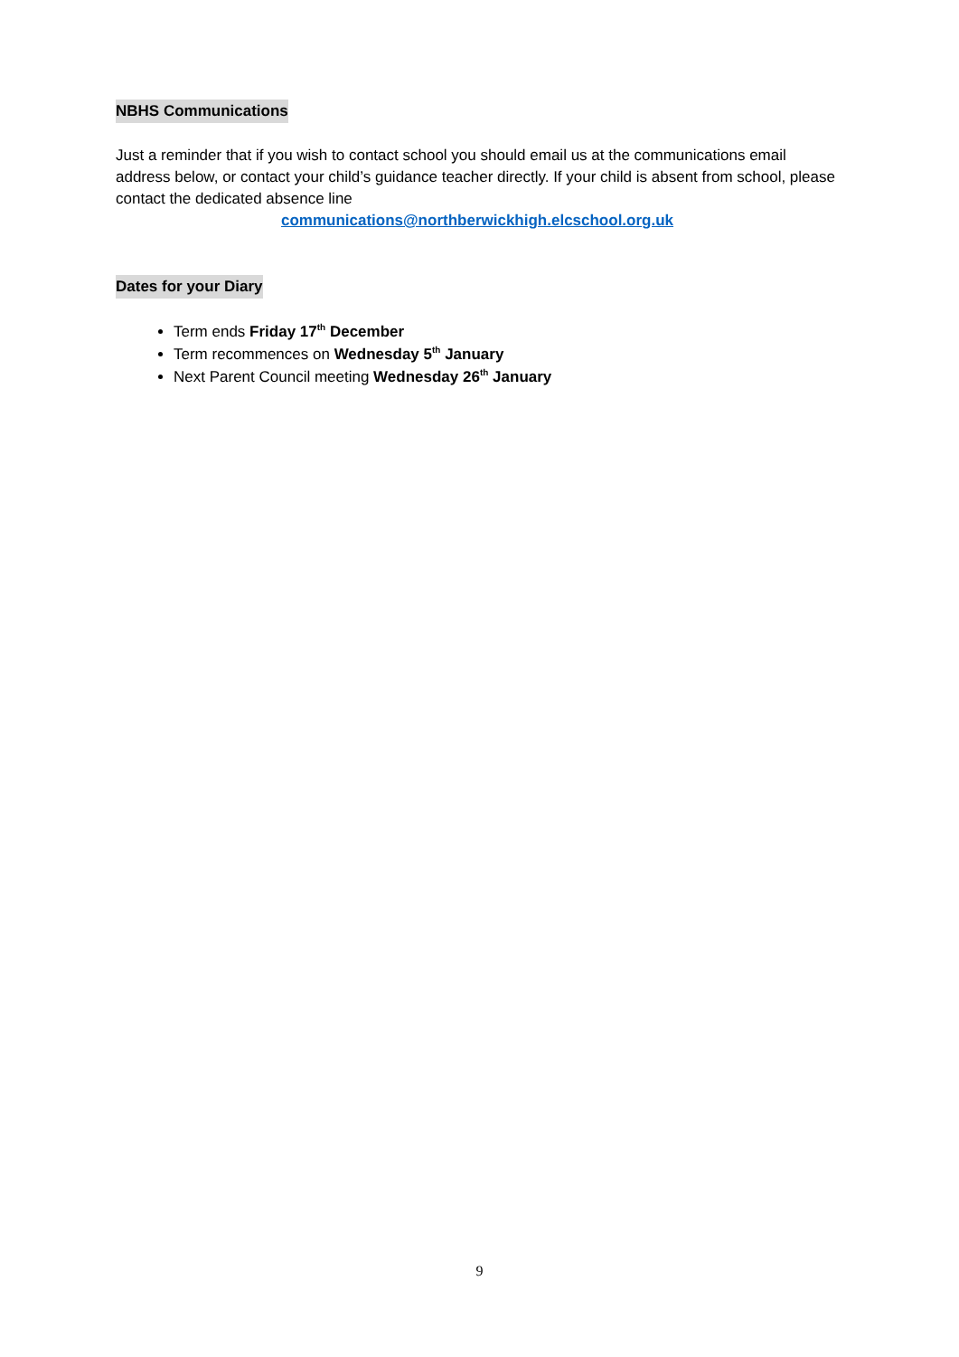NBHS Communications
Just a reminder that if you wish to contact school you should email us at the communications email address below, or contact your child’s guidance teacher directly. If your child is absent from school, please contact the dedicated absence line
communications@northberwickhigh.elcschool.org.uk
Dates for your Diary
Term ends Friday 17<sup>th</sup> December
Term recommences on Wednesday 5<sup>th</sup> January
Next Parent Council meeting Wednesday 26<sup>th</sup> January
9